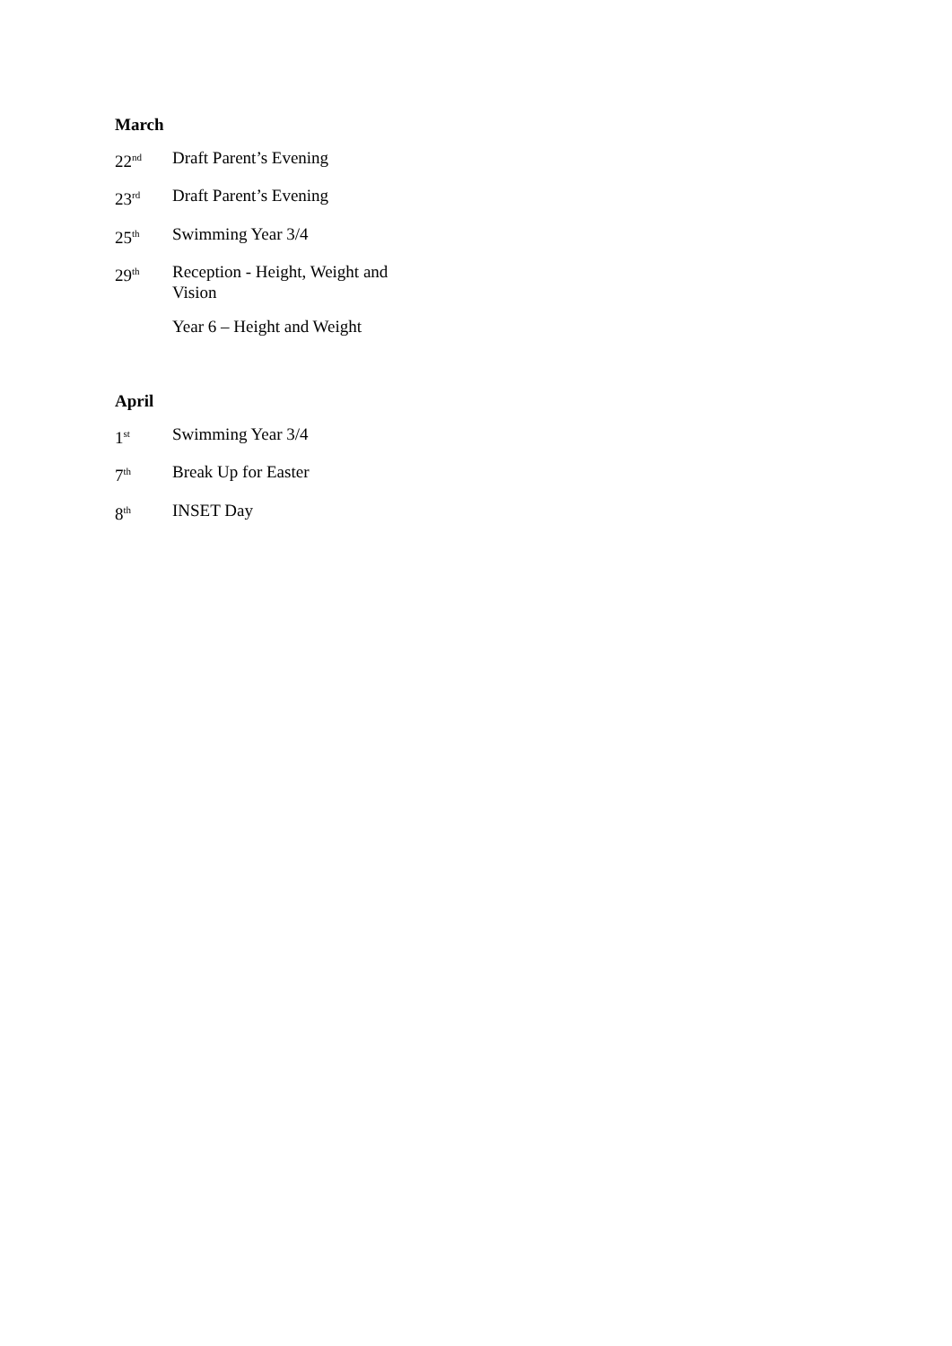March
| 22<sup>nd</sup> | Draft Parent’s Evening |
| 23<sup>rd</sup> | Draft Parent’s Evening |
| 25<sup>th</sup> | Swimming Year 3/4 |
| 29<sup>th</sup> | Reception - Height, Weight and Vision |
| | Year 6 – Height and Weight |
April
| 1<sup>st</sup> | Swimming Year 3/4 |
| 7<sup>th</sup> | Break Up for Easter |
| 8<sup>th</sup> | INSET Day |